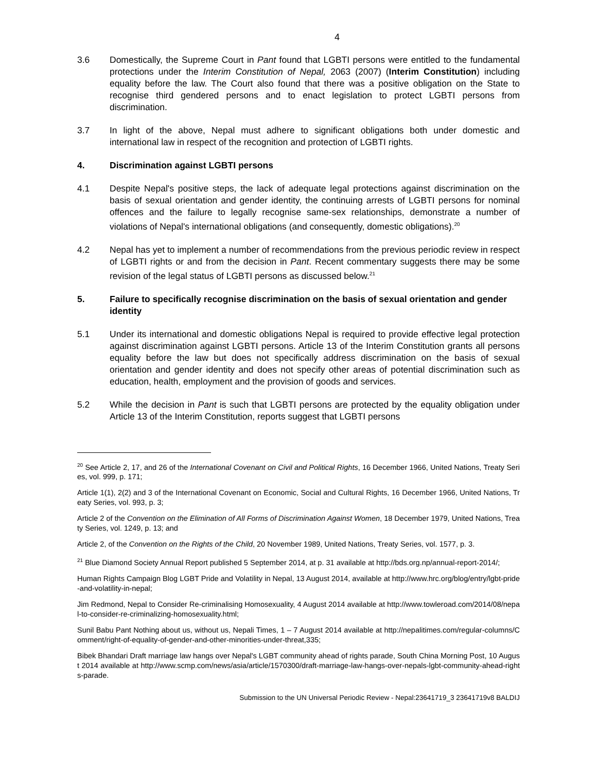4
3.6 Domestically, the Supreme Court in Pant found that LGBTI persons were entitled to the fundamental protections under the Interim Constitution of Nepal, 2063 (2007) (Interim Constitution) including equality before the law. The Court also found that there was a positive obligation on the State to recognise third gendered persons and to enact legislation to protect LGBTI persons from discrimination.
3.7 In light of the above, Nepal must adhere to significant obligations both under domestic and international law in respect of the recognition and protection of LGBTI rights.
4. Discrimination against LGBTI persons
4.1 Despite Nepal's positive steps, the lack of adequate legal protections against discrimination on the basis of sexual orientation and gender identity, the continuing arrests of LGBTI persons for nominal offences and the failure to legally recognise same-sex relationships, demonstrate a number of violations of Nepal's international obligations (and consequently, domestic obligations).<sup>20</sup>
4.2 Nepal has yet to implement a number of recommendations from the previous periodic review in respect of LGBTI rights or and from the decision in Pant. Recent commentary suggests there may be some revision of the legal status of LGBTI persons as discussed below.<sup>21</sup>
5. Failure to specifically recognise discrimination on the basis of sexual orientation and gender identity
5.1 Under its international and domestic obligations Nepal is required to provide effective legal protection against discrimination against LGBTI persons. Article 13 of the Interim Constitution grants all persons equality before the law but does not specifically address discrimination on the basis of sexual orientation and gender identity and does not specify other areas of potential discrimination such as education, health, employment and the provision of goods and services.
5.2 While the decision in Pant is such that LGBTI persons are protected by the equality obligation under Article 13 of the Interim Constitution, reports suggest that LGBTI persons
<sup>20</sup> See Article 2, 17, and 26 of the International Covenant on Civil and Political Rights, 16 December 1966, United Nations, Treaty Series, vol. 999, p. 171;
Article 1(1), 2(2) and 3 of the International Covenant on Economic, Social and Cultural Rights, 16 December 1966, United Nations, Treaty Series, vol. 993, p. 3;
Article 2 of the Convention on the Elimination of All Forms of Discrimination Against Women, 18 December 1979, United Nations, Treaty Series, vol. 1249, p. 13; and
Article 2, of the Convention on the Rights of the Child, 20 November 1989, United Nations, Treaty Series, vol. 1577, p. 3.
<sup>21</sup> Blue Diamond Society Annual Report published 5 September 2014, at p. 31 available at http://bds.org.np/annual-report-2014/;
Human Rights Campaign Blog LGBT Pride and Volatility in Nepal, 13 August 2014, available at http://www.hrc.org/blog/entry/lgbt-pride-and-volatility-in-nepal;
Jim Redmond, Nepal to Consider Re-criminalising Homosexuality, 4 August 2014 available at http://www.towleroad.com/2014/08/nepal-to-consider-re-criminalizing-homosexuality.html;
Sunil Babu Pant Nothing about us, without us, Nepali Times, 1 – 7 August 2014 available at http://nepalitimes.com/regular-columns/Comment/right-of-equality-of-gender-and-other-minorities-under-threat,335;
Bibek Bhandari Draft marriage law hangs over Nepal's LGBT community ahead of rights parade, South China Morning Post, 10 August 2014 available at http://www.scmp.com/news/asia/article/1570300/draft-marriage-law-hangs-over-nepals-lgbt-community-ahead-rights-parade.
Submission to the UN Universal Periodic Review - Nepal:23641719_3 23641719v8 BALDIJ